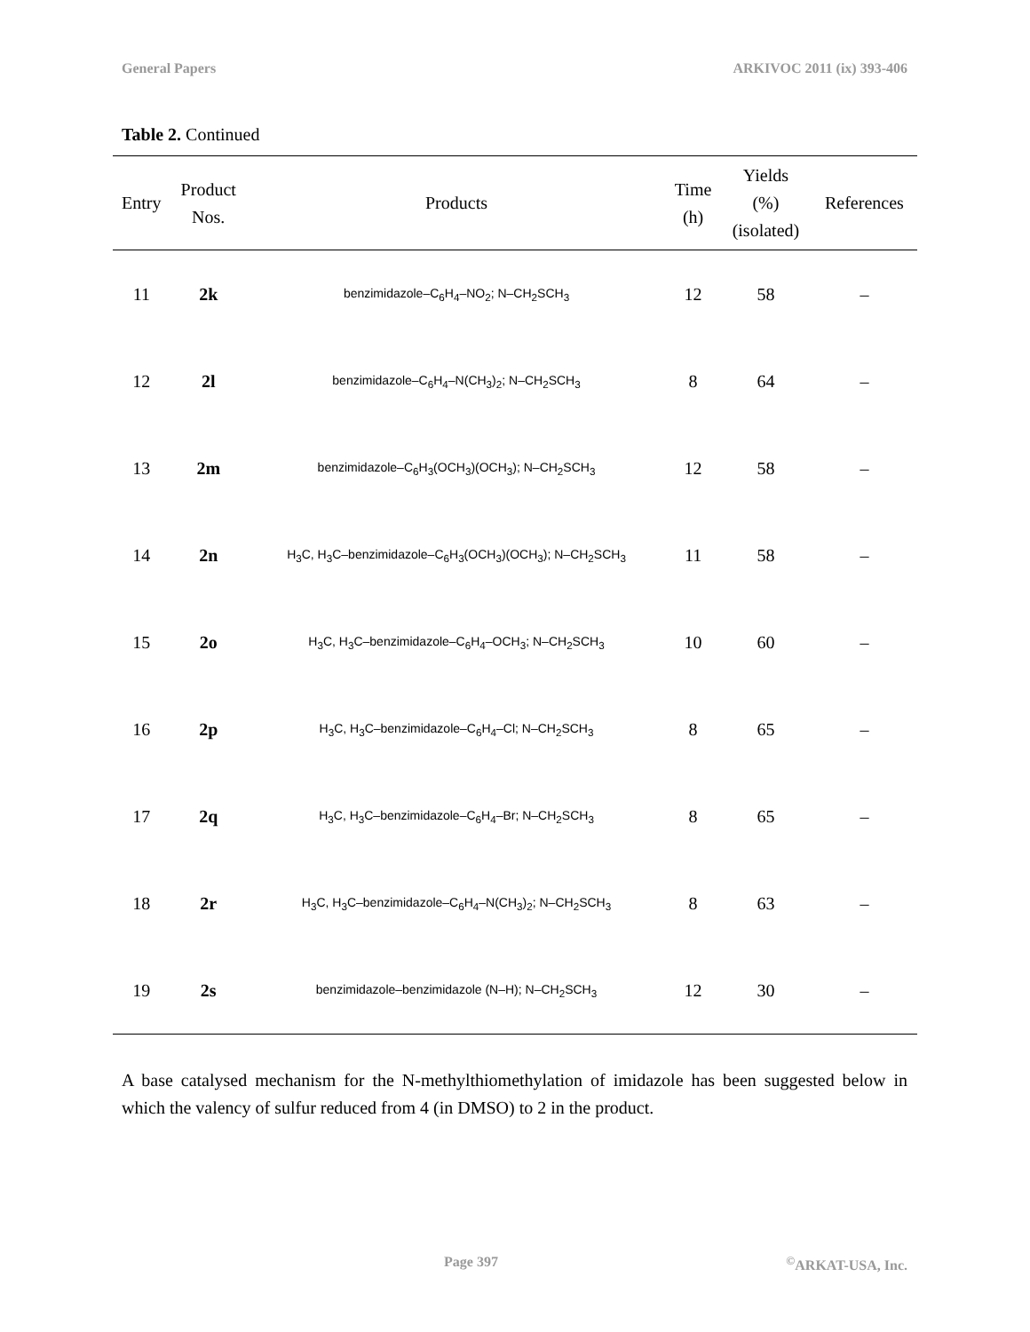General Papers ARKIVOC 2011 (ix) 393-406
Table 2. Continued
| Entry | Product Nos. | Products | Time (h) | Yields (%) (isolated) | References |
| --- | --- | --- | --- | --- | --- |
| 11 | 2k | benzimidazole–C<sub>6</sub>H<sub>4</sub>–NO<sub>2</sub>; N–CH<sub>2</sub>SCH<sub>3</sub> | 12 | 58 | – |
| 12 | 2l | benzimidazole–C<sub>6</sub>H<sub>4</sub>–N(CH<sub>3</sub>)<sub>2</sub>; N–CH<sub>2</sub>SCH<sub>3</sub> | 8 | 64 | – |
| 13 | 2m | benzimidazole–C<sub>6</sub>H<sub>3</sub>(OCH<sub>3</sub>)(OCH<sub>3</sub>); N–CH<sub>2</sub>SCH<sub>3</sub> | 12 | 58 | – |
| 14 | 2n | H<sub>3</sub>C, H<sub>3</sub>C–benzimidazole–C<sub>6</sub>H<sub>3</sub>(OCH<sub>3</sub>)(OCH<sub>3</sub>); N–CH<sub>2</sub>SCH<sub>3</sub> | 11 | 58 | – |
| 15 | 2o | H<sub>3</sub>C, H<sub>3</sub>C–benzimidazole–C<sub>6</sub>H<sub>4</sub>–OCH<sub>3</sub>; N–CH<sub>2</sub>SCH<sub>3</sub> | 10 | 60 | – |
| 16 | 2p | H<sub>3</sub>C, H<sub>3</sub>C–benzimidazole–C<sub>6</sub>H<sub>4</sub>–Cl; N–CH<sub>2</sub>SCH<sub>3</sub> | 8 | 65 | – |
| 17 | 2q | H<sub>3</sub>C, H<sub>3</sub>C–benzimidazole–C<sub>6</sub>H<sub>4</sub>–Br; N–CH<sub>2</sub>SCH<sub>3</sub> | 8 | 65 | – |
| 18 | 2r | H<sub>3</sub>C, H<sub>3</sub>C–benzimidazole–C<sub>6</sub>H<sub>4</sub>–N(CH<sub>3</sub>)<sub>2</sub>; N–CH<sub>2</sub>SCH<sub>3</sub> | 8 | 63 | – |
| 19 | 2s | benzimidazole–benzimidazole (N–H); N–CH<sub>2</sub>SCH<sub>3</sub> | 12 | 30 | – |
A base catalysed mechanism for the N-methylthiomethylation of imidazole has been suggested below in which the valency of sulfur reduced from 4 (in DMSO) to 2 in the product.
Page 397 <sup>©</sup>ARKAT-USA, Inc.